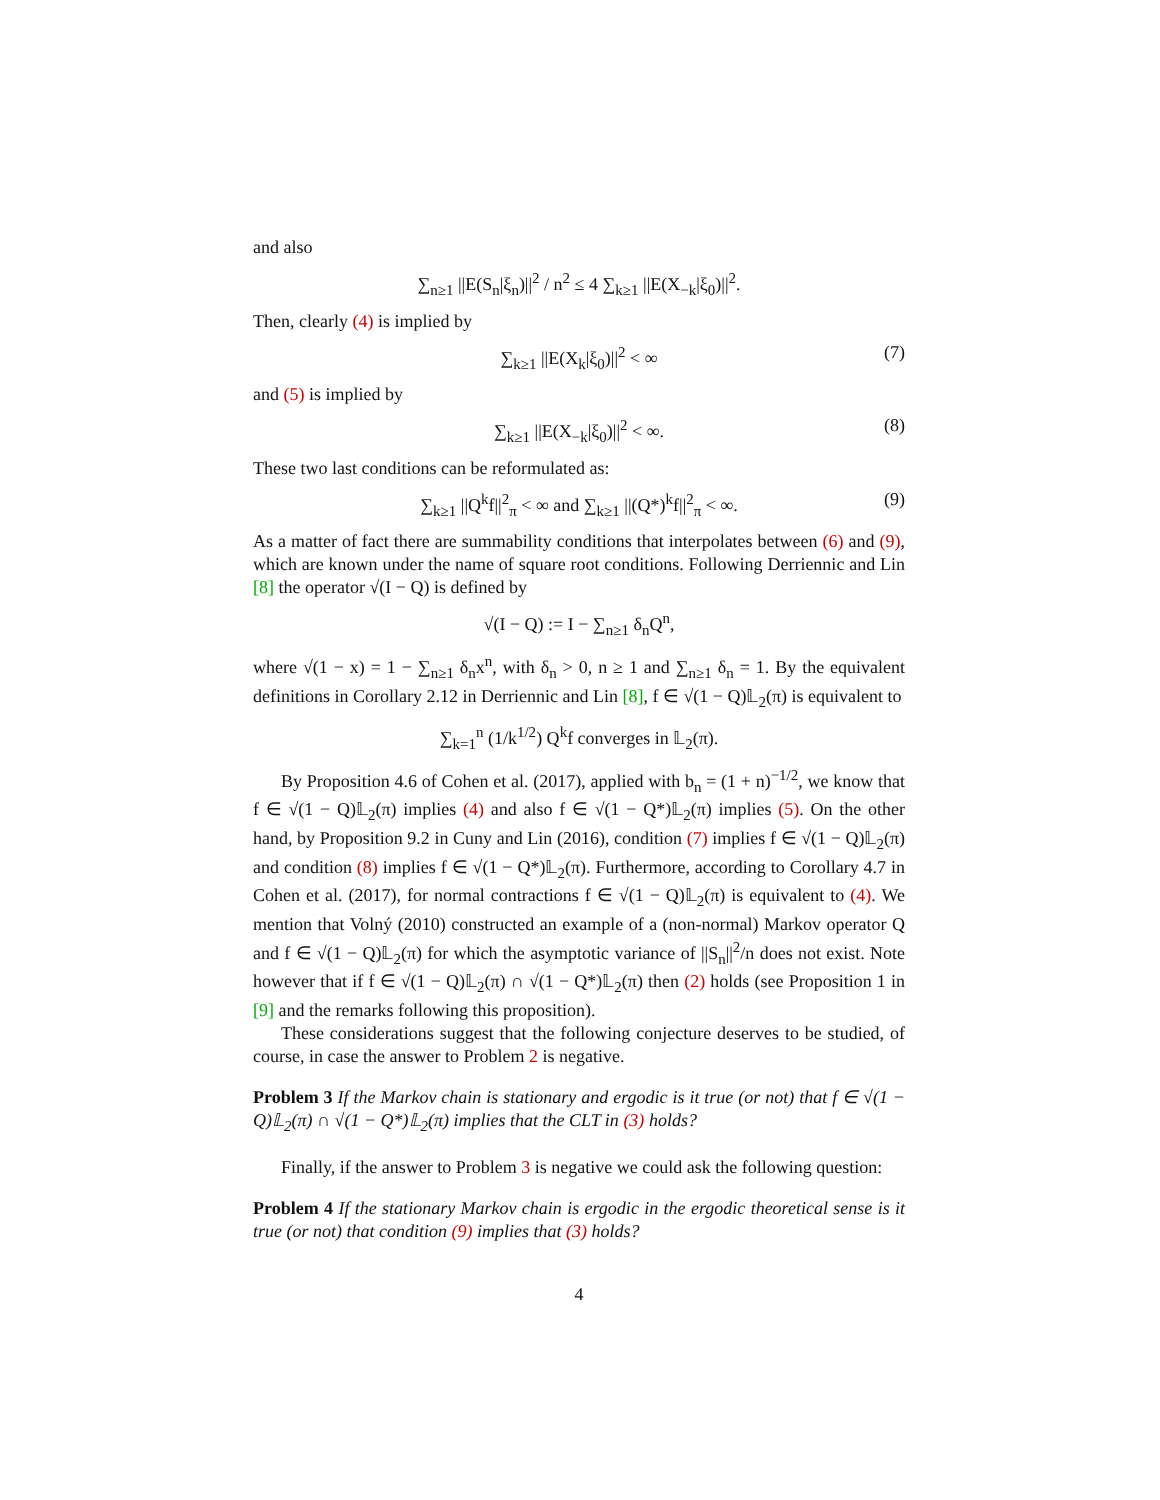and also
∑<sub>n≥1</sub> ||E(S<sub>n</sub>|ξ<sub>n</sub>)||<sup>2</sup> / n<sup>2</sup> ≤ 4 ∑<sub>k≥1</sub> ||E(X<sub>−k</sub>|ξ<sub>0</sub>)||<sup>2</sup>.
Then, clearly (4) is implied by
∑<sub>k≥1</sub> ||E(X<sub>k</sub>|ξ<sub>0</sub>)||<sup>2</sup> < ∞ (7)
and (5) is implied by
∑<sub>k≥1</sub> ||E(X<sub>−k</sub>|ξ<sub>0</sub>)||<sup>2</sup> < ∞. (8)
These two last conditions can be reformulated as:
∑<sub>k≥1</sub> ||Q<sup>k</sup>f||<sup>2</sup><sub>π</sub> < ∞ and ∑<sub>k≥1</sub> ||(Q*)<sup>k</sup>f||<sup>2</sup><sub>π</sub> < ∞. (9)
As a matter of fact there are summability conditions that interpolates between (6) and (9), which are known under the name of square root conditions. Following Derriennic and Lin [8] the operator √(I − Q) is defined by
√(I − Q) := I − ∑<sub>n≥1</sub> δ<sub>n</sub>Q<sup>n</sup>,
where √(1 − x) = 1 − ∑<sub>n≥1</sub> δ<sub>n</sub>x<sup>n</sup>, with δ<sub>n</sub> > 0, n ≥ 1 and ∑<sub>n≥1</sub> δ<sub>n</sub> = 1. By the equivalent definitions in Corollary 2.12 in Derriennic and Lin [8], f ∈ √(1 − Q)𝕃<sub>2</sub>(π) is equivalent to
∑<sub>k=1</sub><sup>n</sup> (1/k<sup>1/2</sup>) Q<sup>k</sup>f converges in 𝕃<sub>2</sub>(π).
By Proposition 4.6 of Cohen et al. (2017), applied with b<sub>n</sub> = (1 + n)<sup>−1/2</sup>, we know that f ∈ √(1 − Q)𝕃<sub>2</sub>(π) implies (4) and also f ∈ √(1 − Q*)𝕃<sub>2</sub>(π) implies (5). On the other hand, by Proposition 9.2 in Cuny and Lin (2016), condition (7) implies f ∈ √(1 − Q)𝕃<sub>2</sub>(π) and condition (8) implies f ∈ √(1 − Q*)𝕃<sub>2</sub>(π). Furthermore, according to Corollary 4.7 in Cohen et al. (2017), for normal contractions f ∈ √(1 − Q)𝕃<sub>2</sub>(π) is equivalent to (4). We mention that Volný (2010) constructed an example of a (non-normal) Markov operator Q and f ∈ √(1 − Q)𝕃<sub>2</sub>(π) for which the asymptotic variance of ||S<sub>n</sub>||<sup>2</sup>/n does not exist. Note however that if f ∈ √(1 − Q)𝕃<sub>2</sub>(π) ∩ √(1 − Q*)𝕃<sub>2</sub>(π) then (2) holds (see Proposition 1 in [9] and the remarks following this proposition).
These considerations suggest that the following conjecture deserves to be studied, of course, in case the answer to Problem 2 is negative.
Problem 3 If the Markov chain is stationary and ergodic is it true (or not) that f ∈ √(1 − Q)𝕃<sub>2</sub>(π) ∩ √(1 − Q*)𝕃<sub>2</sub>(π) implies that the CLT in (3) holds?
Finally, if the answer to Problem 3 is negative we could ask the following question:
Problem 4 If the stationary Markov chain is ergodic in the ergodic theoretical sense is it true (or not) that condition (9) implies that (3) holds?
4